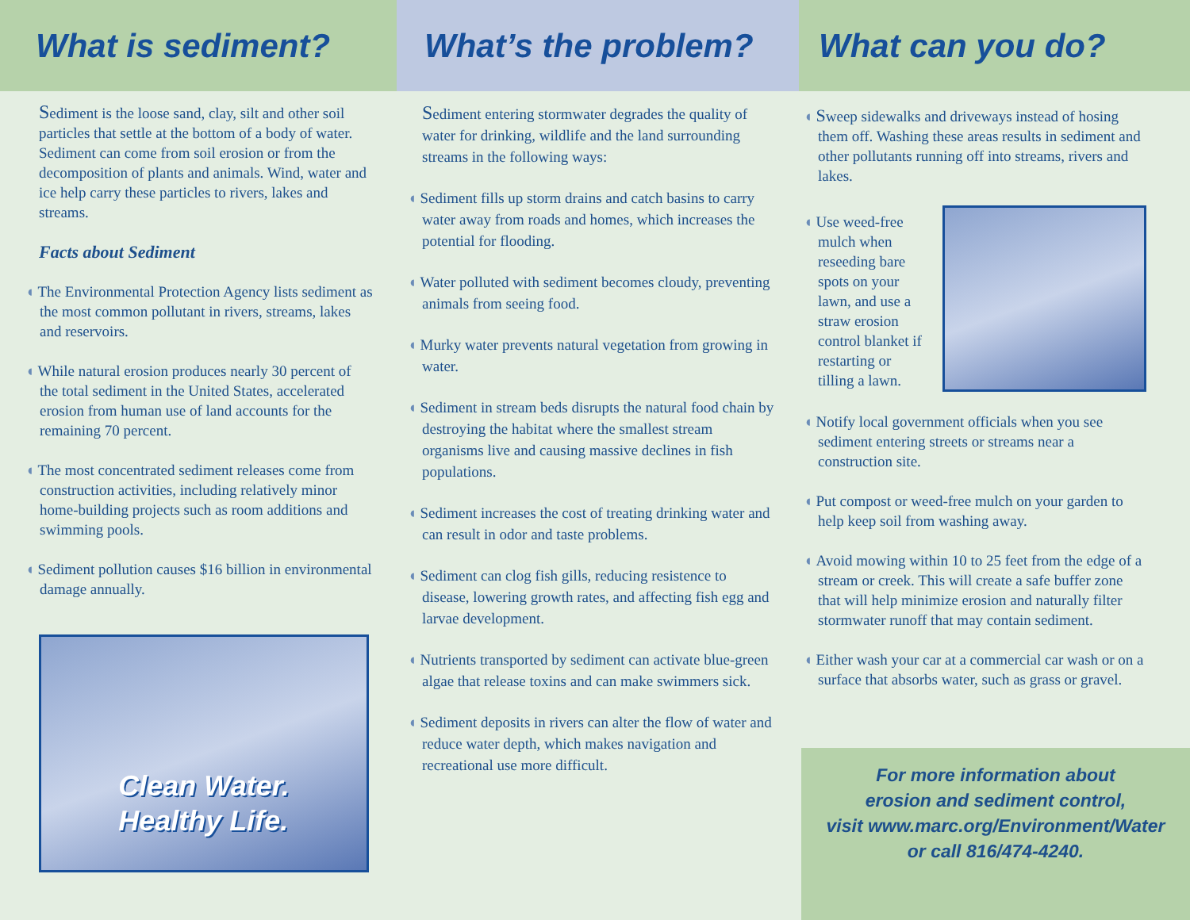What is sediment?
Sediment is the loose sand, clay, silt and other soil particles that settle at the bottom of a body of water. Sediment can come from soil erosion or from the decomposition of plants and animals. Wind, water and ice help carry these particles to rivers, lakes and streams.
Facts about Sediment
◖ The Environmental Protection Agency lists sediment as the most common pollutant in rivers, streams, lakes and reservoirs.
◖ While natural erosion produces nearly 30 percent of the total sediment in the United States, accelerated erosion from human use of land accounts for the remaining 70 percent.
◖ The most concentrated sediment releases come from construction activities, including relatively minor home-building projects such as room additions and swimming pools.
◖ Sediment pollution causes $16 billion in environmental damage annually.
Clean Water.
Healthy Life.
What’s the problem?
Sediment entering stormwater degrades the quality of water for drinking, wildlife and the land surrounding streams in the following ways:
◖ Sediment fills up storm drains and catch basins to carry water away from roads and homes, which increases the potential for flooding.
◖ Water polluted with sediment becomes cloudy, preventing animals from seeing food.
◖ Murky water prevents natural vegetation from growing in water.
◖ Sediment in stream beds disrupts the natural food chain by destroying the habitat where the smallest stream organisms live and causing massive declines in fish populations.
◖ Sediment increases the cost of treating drinking water and can result in odor and taste problems.
◖ Sediment can clog fish gills, reducing resistence to disease, lowering growth rates, and affecting fish egg and larvae development.
◖ Nutrients transported by sediment can activate blue-green algae that release toxins and can make swimmers sick.
◖ Sediment deposits in rivers can alter the flow of water and reduce water depth, which makes navigation and recreational use more difficult.
What can you do?
◖ Sweep sidewalks and driveways instead of hosing them off. Washing these areas results in sediment and other pollutants running off into streams, rivers and lakes.
◖ Use weed-free mulch when reseeding bare spots on your lawn, and use a straw erosion control blanket if restarting or tilling a lawn.
◖ Notify local government officials when you see sediment entering streets or streams near a construction site.
◖ Put compost or weed-free mulch on your garden to help keep soil from washing away.
◖ Avoid mowing within 10 to 25 feet from the edge of a stream or creek. This will create a safe buffer zone that will help minimize erosion and naturally filter stormwater runoff that may contain sediment.
◖ Either wash your car at a commercial car wash or on a surface that absorbs water, such as grass or gravel.
For more information about
erosion and sediment control,
visit www.marc.org/Environment/Water
or call 816/474-4240.